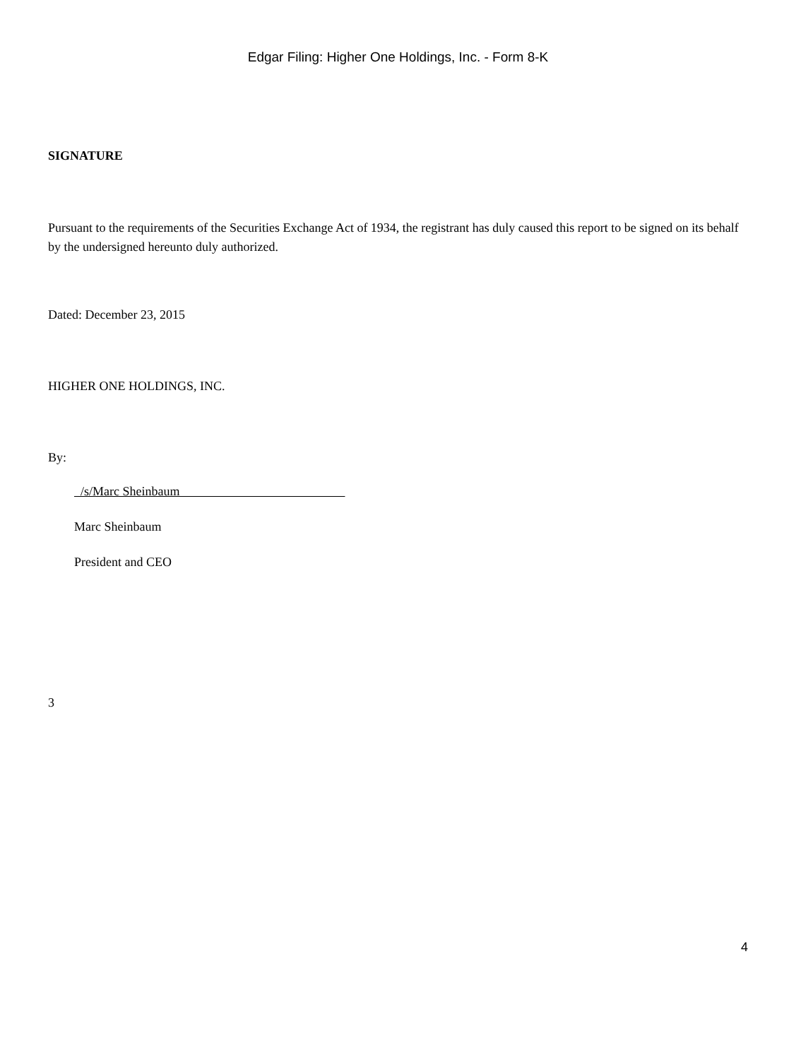Edgar Filing: Higher One Holdings, Inc. - Form 8-K
SIGNATURE
Pursuant to the requirements of the Securities Exchange Act of 1934, the registrant has duly caused this report to be signed on its behalf by the undersigned hereunto duly authorized.
Dated: December 23, 2015
HIGHER ONE HOLDINGS, INC.
By:
/s/Marc Sheinbaum
Marc Sheinbaum
President and CEO
3
4